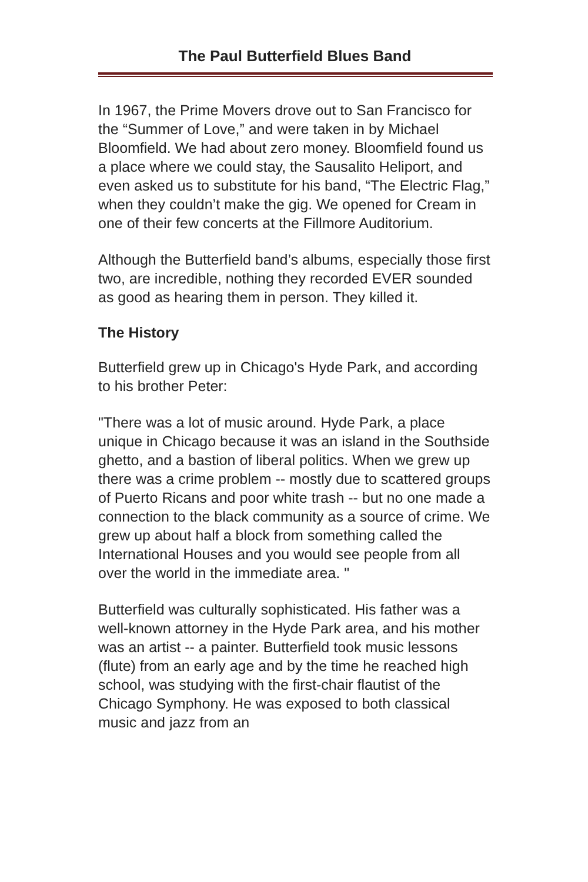The Paul Butterfield Blues Band
In 1967, the Prime Movers drove out to San Francisco for the “Summer of Love,” and were taken in by Michael Bloomfield. We had about zero money. Bloomfield found us a place where we could stay, the Sausalito Heliport, and even asked us to substitute for his band, “The Electric Flag,” when they couldn’t make the gig. We opened for Cream in one of their few concerts at the Fillmore Auditorium.
Although the Butterfield band’s albums, especially those first two, are incredible, nothing they recorded EVER sounded as good as hearing them in person. They killed it.
The History
Butterfield grew up in Chicago's Hyde Park, and according to his brother Peter:
"There was a lot of music around. Hyde Park, a place unique in Chicago because it was an island in the Southside ghetto, and a bastion of liberal politics. When we grew up there was a crime problem -- mostly due to scattered groups of Puerto Ricans and poor white trash -- but no one made a connection to the black community as a source of crime. We grew up about half a block from something called the International Houses and you would see people from all over the world in the immediate area. "
Butterfield was culturally sophisticated. His father was a well-known attorney in the Hyde Park area, and his mother was an artist -- a painter. Butterfield took music lessons (flute) from an early age and by the time he reached high school, was studying with the first-chair flautist of the Chicago Symphony. He was exposed to both classical music and jazz from an